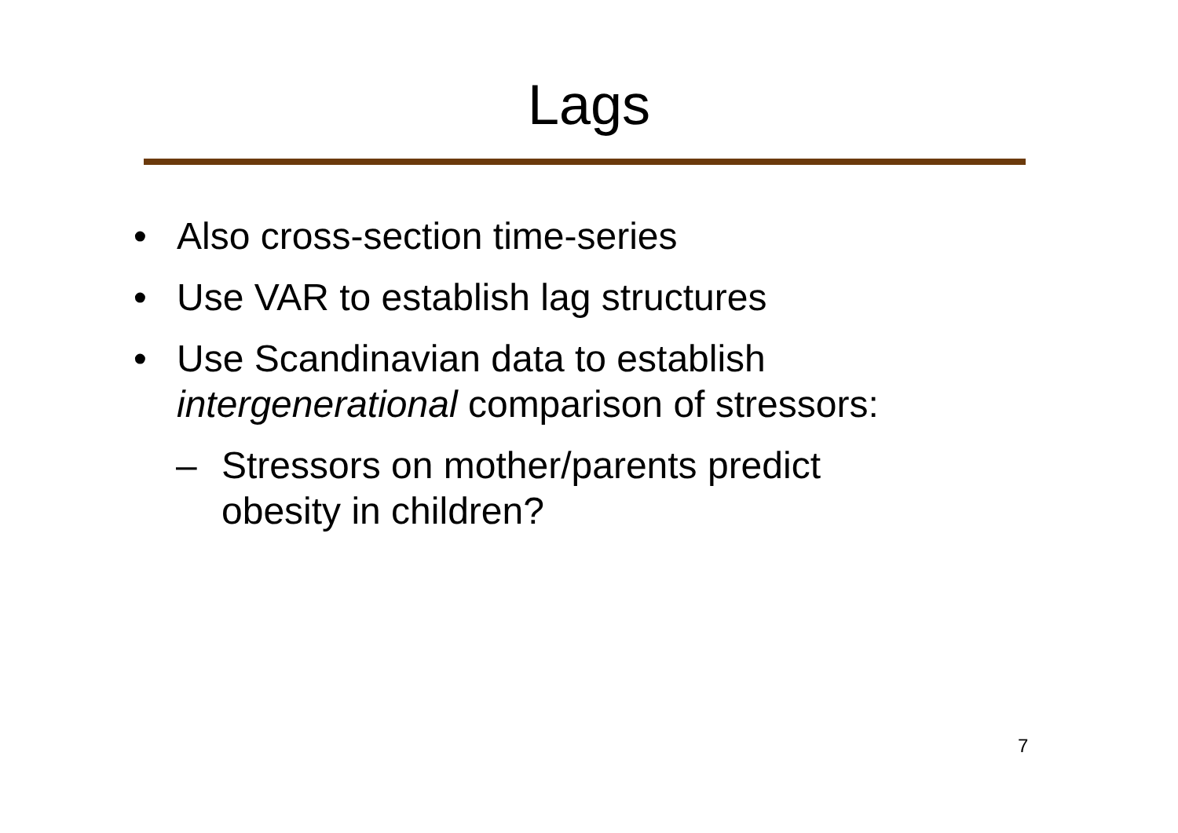Lags
• Also cross-section time-series
• Use VAR to establish lag structures
• Use Scandinavian data to establish
intergenerational comparison of stressors:
– Stressors on mother/parents predict
obesity in children?
7